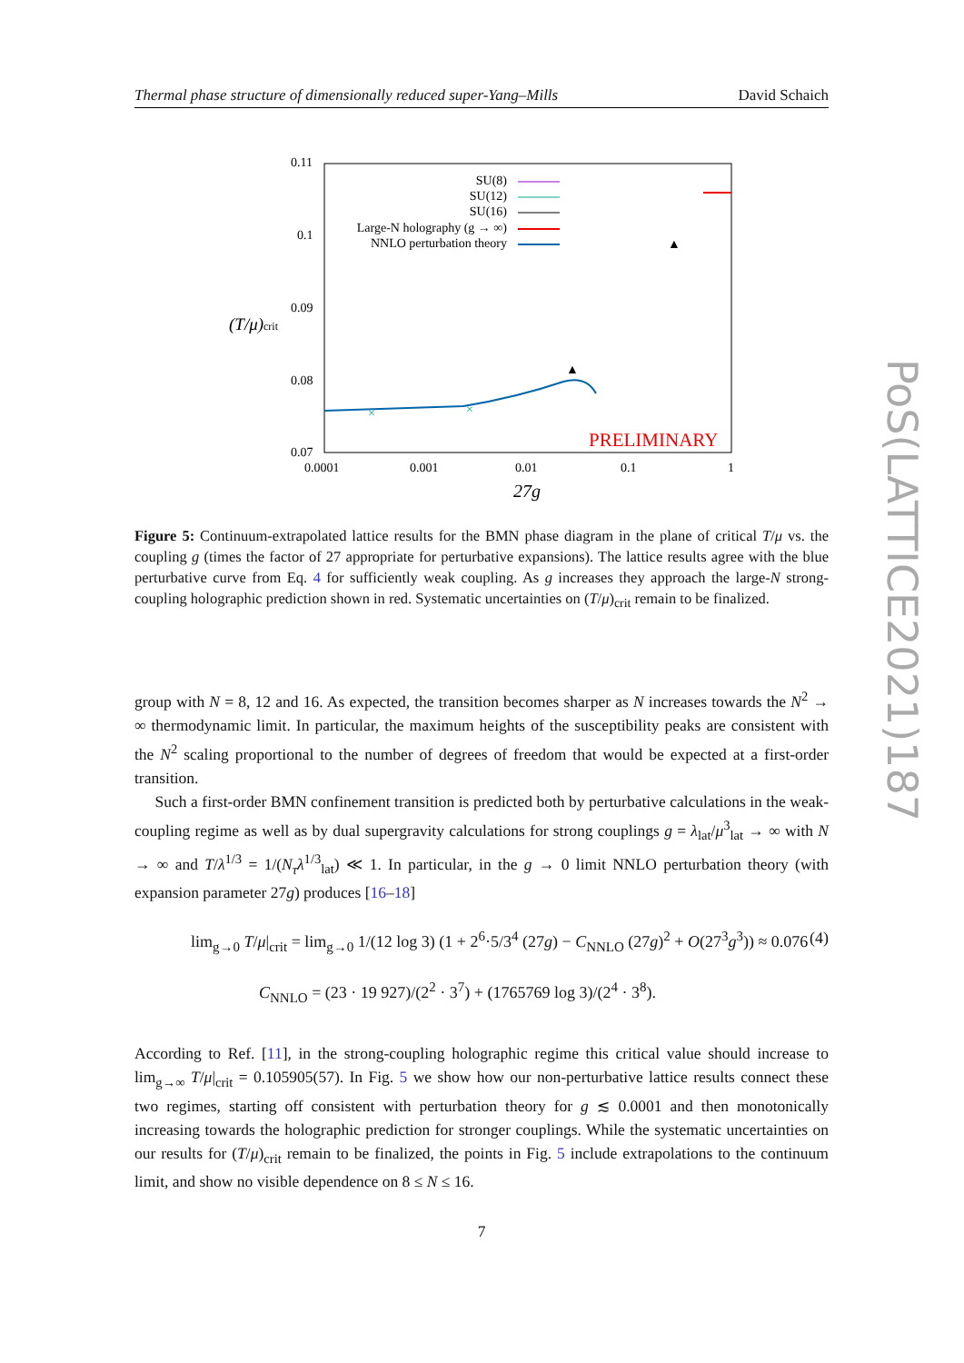Thermal phase structure of dimensionally reduced super-Yang–Mills David Schaich
PoS(LATTICE2021)187
0.11
0.1
0.09
0.08
0.07
0.0001
0.001
0.01
0.1
1
(T/μ)crit
27g
SU(8)
SU(12)
SU(16)
Large-N holography (g → ∞)
NNLO perturbation theory
×
×
▲
▲
PRELIMINARY
Figure 5: Continuum-extrapolated lattice results for the BMN phase diagram in the plane of critical T/μ vs. the coupling g (times the factor of 27 appropriate for perturbative expansions). The lattice results agree with the blue perturbative curve from Eq. 4 for sufficiently weak coupling. As g increases they approach the large-N strong-coupling holographic prediction shown in red. Systematic uncertainties on (T/μ)<sub>crit</sub> remain to be finalized.
group with N = 8, 12 and 16. As expected, the transition becomes sharper as N increases towards the N<sup>2</sup> → ∞ thermodynamic limit. In particular, the maximum heights of the susceptibility peaks are consistent with the N<sup>2</sup> scaling proportional to the number of degrees of freedom that would be expected at a first-order transition.
Such a first-order BMN confinement transition is predicted both by perturbative calculations in the weak-coupling regime as well as by dual supergravity calculations for strong couplings g = λ<sub>lat</sub>/μ<sup>3</sup><sub>lat</sub> → ∞ with N → ∞ and T/λ<sup>1/3</sup> = 1/(N<sub>τ</sub>λ<sup>1/3</sup><sub>lat</sub>) ≪ 1. In particular, in the g → 0 limit NNLO perturbation theory (with expansion parameter 27g) produces [16–18]
lim<sub>g→0</sub> T/μ|<sub>crit</sub> = lim<sub>g→0</sub> 1/(12 log 3) (1 + 2<sup>6</sup>·5/3<sup>4</sup> (27g) − C<sub>NNLO</sub> (27g)<sup>2</sup> + O(27<sup>3</sup>g<sup>3</sup>)) ≈ 0.076 (4)
C<sub>NNLO</sub> = (23 · 19 927)/(2<sup>2</sup> · 3<sup>7</sup>) + (1765769 log 3)/(2<sup>4</sup> · 3<sup>8</sup>).
According to Ref. [11], in the strong-coupling holographic regime this critical value should increase to lim<sub>g→∞</sub> T/μ|<sub>crit</sub> = 0.105905(57). In Fig. 5 we show how our non-perturbative lattice results connect these two regimes, starting off consistent with perturbation theory for g ≲ 0.0001 and then monotonically increasing towards the holographic prediction for stronger couplings. While the systematic uncertainties on our results for (T/μ)<sub>crit</sub> remain to be finalized, the points in Fig. 5 include extrapolations to the continuum limit, and show no visible dependence on 8 ≤ N ≤ 16.
7